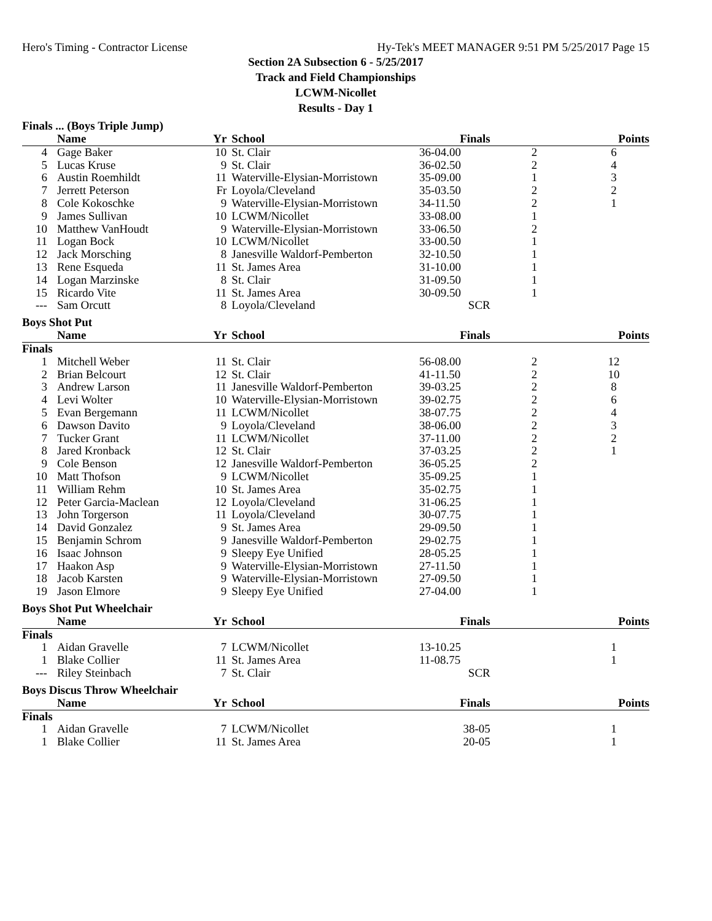Hero's Timing - Contractor License Hy-Tek's MEET MANAGER 9:51 PM 5/25/2017 Page 15
Section 2A Subsection 6 - 5/25/2017
Track and Field Championships
LCWM-Nicollet
Results - Day 1
Finals ... (Boys Triple Jump)
| | Name | Yr | School | Finals | | Points |
| --- | --- | --- | --- | --- | --- | --- |
| 4 | Gage Baker | 10 | St. Clair | 36-04.00 | 2 | 6 |
| 5 | Lucas Kruse | 9 | St. Clair | 36-02.50 | 2 | 4 |
| 6 | Austin Roemhildt | 11 | Waterville-Elysian-Morristown | 35-09.00 | 1 | 3 |
| 7 | Jerrett Peterson | Fr | Loyola/Cleveland | 35-03.50 | 2 | 2 |
| 8 | Cole Kokoschke | 9 | Waterville-Elysian-Morristown | 34-11.50 | 2 | 1 |
| 9 | James Sullivan | 10 | LCWM/Nicollet | 33-08.00 | 1 | |
| 10 | Matthew VanHoudt | 9 | Waterville-Elysian-Morristown | 33-06.50 | 2 | |
| 11 | Logan Bock | 10 | LCWM/Nicollet | 33-00.50 | 1 | |
| 12 | Jack Morsching | 8 | Janesville Waldorf-Pemberton | 32-10.50 | 1 | |
| 13 | Rene Esqueda | 11 | St. James Area | 31-10.00 | 1 | |
| 14 | Logan Marzinske | 8 | St. Clair | 31-09.50 | 1 | |
| 15 | Ricardo Vite | 11 | St. James Area | 30-09.50 | 1 | |
| --- | Sam Orcutt | 8 | Loyola/Cleveland | SCR | | |
Boys Shot Put
| | Name | Yr | School | Finals | | Points |
| --- | --- | --- | --- | --- | --- | --- |
| Finals | | | | | | |
| 1 | Mitchell Weber | 11 | St. Clair | 56-08.00 | 2 | 12 |
| 2 | Brian Belcourt | 12 | St. Clair | 41-11.50 | 2 | 10 |
| 3 | Andrew Larson | 11 | Janesville Waldorf-Pemberton | 39-03.25 | 2 | 8 |
| 4 | Levi Wolter | 10 | Waterville-Elysian-Morristown | 39-02.75 | 2 | 6 |
| 5 | Evan Bergemann | 11 | LCWM/Nicollet | 38-07.75 | 2 | 4 |
| 6 | Dawson Davito | 9 | Loyola/Cleveland | 38-06.00 | 2 | 3 |
| 7 | Tucker Grant | 11 | LCWM/Nicollet | 37-11.00 | 2 | 2 |
| 8 | Jared Kronback | 12 | St. Clair | 37-03.25 | 2 | 1 |
| 9 | Cole Benson | 12 | Janesville Waldorf-Pemberton | 36-05.25 | 2 | |
| 10 | Matt Thofson | 9 | LCWM/Nicollet | 35-09.25 | 1 | |
| 11 | William Rehm | 10 | St. James Area | 35-02.75 | 1 | |
| 12 | Peter Garcia-Maclean | 12 | Loyola/Cleveland | 31-06.25 | 1 | |
| 13 | John Torgerson | 11 | Loyola/Cleveland | 30-07.75 | 1 | |
| 14 | David Gonzalez | 9 | St. James Area | 29-09.50 | 1 | |
| 15 | Benjamin Schrom | 9 | Janesville Waldorf-Pemberton | 29-02.75 | 1 | |
| 16 | Isaac Johnson | 9 | Sleepy Eye Unified | 28-05.25 | 1 | |
| 17 | Haakon Asp | 9 | Waterville-Elysian-Morristown | 27-11.50 | 1 | |
| 18 | Jacob Karsten | 9 | Waterville-Elysian-Morristown | 27-09.50 | 1 | |
| 19 | Jason Elmore | 9 | Sleepy Eye Unified | 27-04.00 | 1 | |
Boys Shot Put Wheelchair
| | Name | Yr | School | Finals | | Points |
| --- | --- | --- | --- | --- | --- | --- |
| Finals | | | | | | |
| 1 | Aidan Gravelle | 7 | LCWM/Nicollet | 13-10.25 | | 1 |
| 1 | Blake Collier | 11 | St. James Area | 11-08.75 | | 1 |
| --- | Riley Steinbach | 7 | St. Clair | SCR | | |
Boys Discus Throw Wheelchair
| | Name | Yr | School | Finals | | Points |
| --- | --- | --- | --- | --- | --- | --- |
| Finals | | | | | | |
| 1 | Aidan Gravelle | 7 | LCWM/Nicollet | 38-05 | | 1 |
| 1 | Blake Collier | 11 | St. James Area | 20-05 | | 1 |